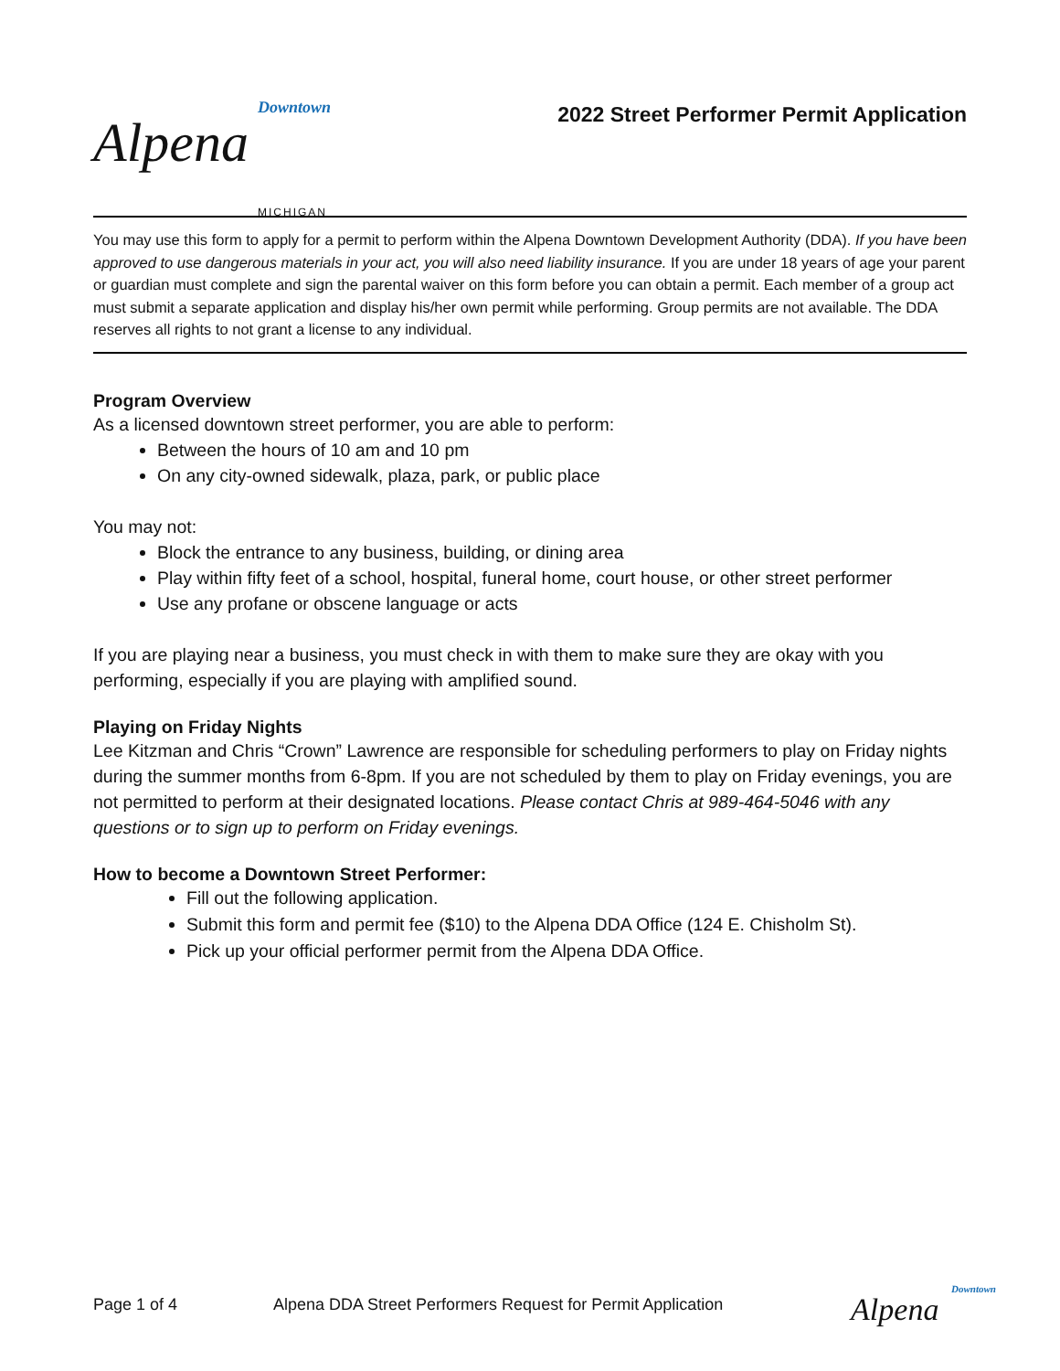Downtown
Alpena
MICHIGAN
2022 Street Performer Permit Application
You may use this form to apply for a permit to perform within the Alpena Downtown Development Authority (DDA). If you have been approved to use dangerous materials in your act, you will also need liability insurance. If you are under 18 years of age your parent or guardian must complete and sign the parental waiver on this form before you can obtain a permit. Each member of a group act must submit a separate application and display his/her own permit while performing. Group permits are not available. The DDA reserves all rights to not grant a license to any individual.
Program Overview
As a licensed downtown street performer, you are able to perform:
Between the hours of 10 am and 10 pm
On any city-owned sidewalk, plaza, park, or public place
You may not:
Block the entrance to any business, building, or dining area
Play within fifty feet of a school, hospital, funeral home, court house, or other street performer
Use any profane or obscene language or acts
If you are playing near a business, you must check in with them to make sure they are okay with you performing, especially if you are playing with amplified sound.
Playing on Friday Nights
Lee Kitzman and Chris “Crown” Lawrence are responsible for scheduling performers to play on Friday nights during the summer months from 6-8pm. If you are not scheduled by them to play on Friday evenings, you are not permitted to perform at their designated locations. Please contact Chris at 989-464-5046 with any questions or to sign up to perform on Friday evenings.
How to become a Downtown Street Performer:
Fill out the following application.
Submit this form and permit fee ($10) to the Alpena DDA Office (124 E. Chisholm St).
Pick up your official performer permit from the Alpena DDA Office.
Page 1 of 4 Alpena DDA Street Performers Request for Permit Application Downtown
Alpena